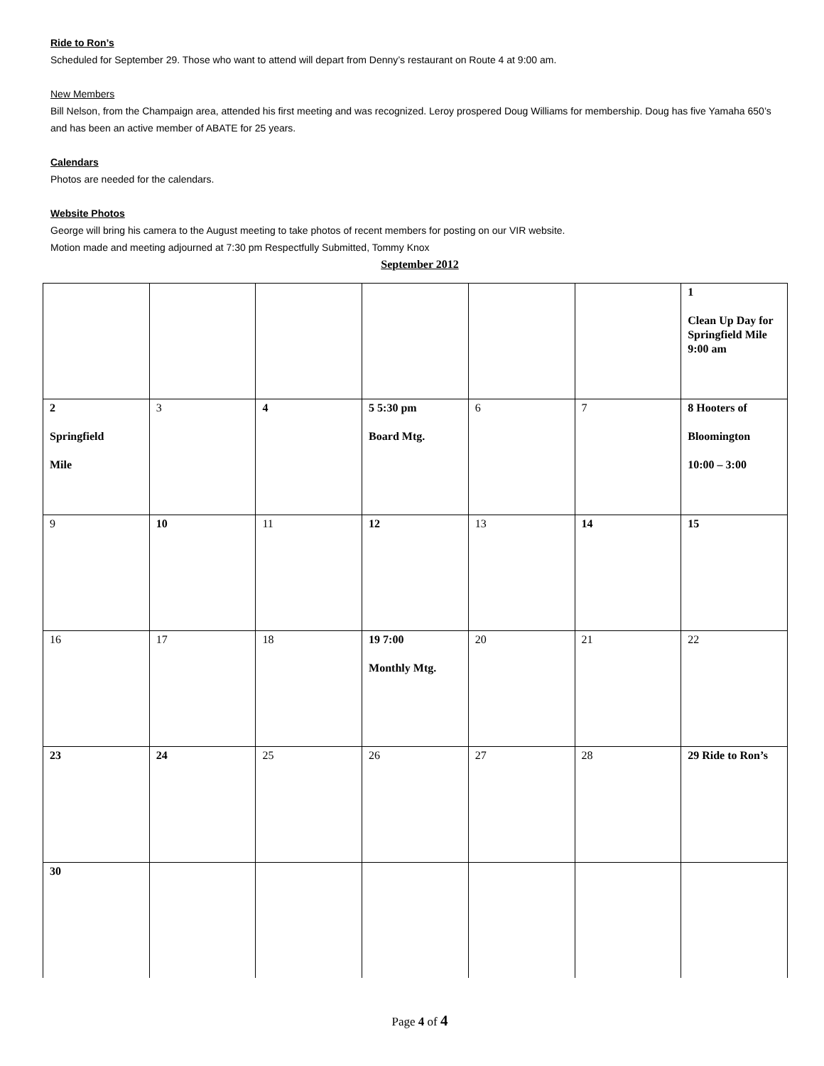Ride to Ron’s
Scheduled for September 29. Those who want to attend will depart from Denny’s restaurant on Route 4 at 9:00 am.
New Members
Bill Nelson, from the Champaign area, attended his first meeting and was recognized. Leroy prospered Doug Williams for membership. Doug has five Yamaha 650’s and has been an active member of ABATE for 25 years.
Calendars
Photos are needed for the calendars.
Website Photos
George will bring his camera to the August meeting to take photos of recent members for posting on our VIR website.
Motion made and meeting adjourned at 7:30 pm Respectfully Submitted, Tommy Knox
September 2012
| | | | | | | 1 Clean Up Day for Springfield Mile 9:00 am |
| 2 Springfield Mile | 3 | 4 | 5 5:30 pm Board Mtg. | 6 | 7 | 8 Hooters of Bloomington 10:00 – 3:00 |
| 9 | 10 | 11 | 12 | 13 | 14 | 15 |
| 16 | 17 | 18 | 19 7:00 Monthly Mtg. | 20 | 21 | 22 |
| 23 | 24 | 25 | 26 | 27 | 28 | 29 Ride to Ron’s |
| 30 | | | | | | |
Page 4 of 4